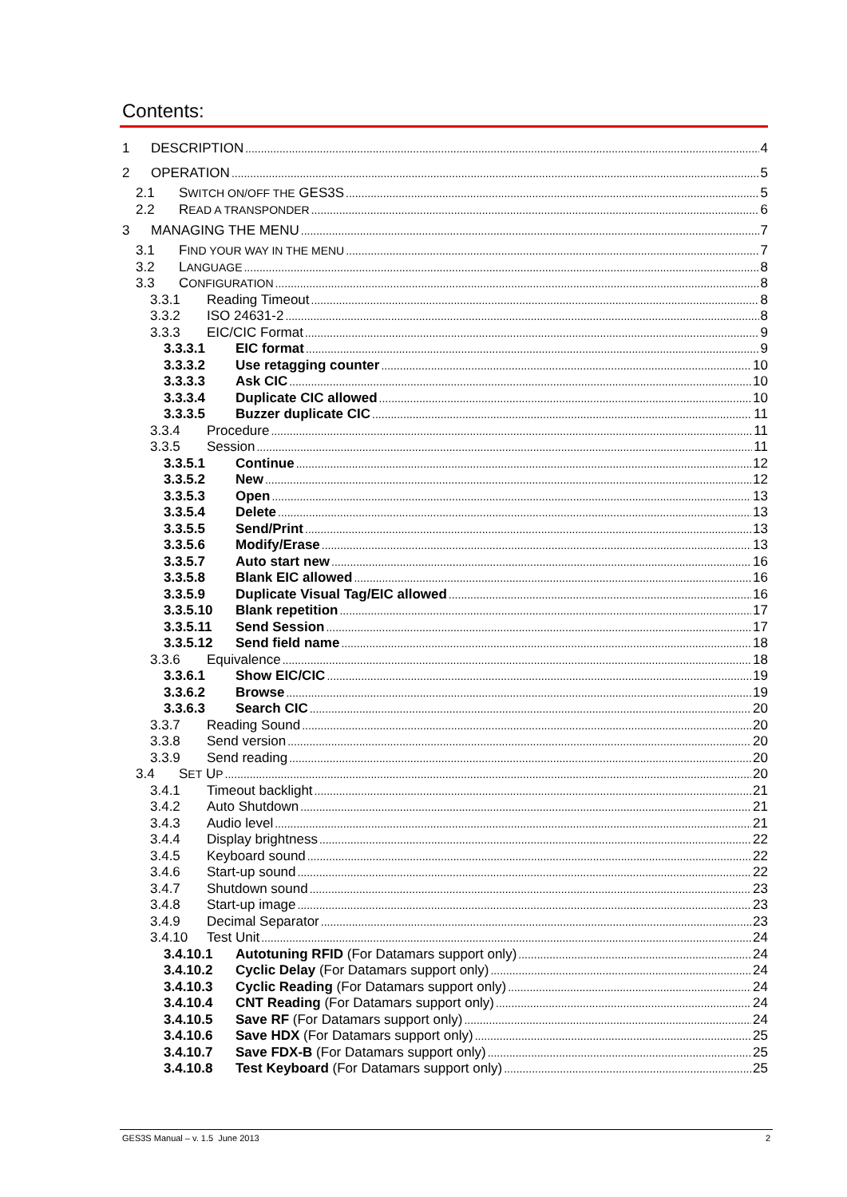Contents:
1 DESCRIPTION 4
2 OPERATION 5
2.1 SWITCH ON/OFF THE GES3S 5
2.2 READ A TRANSPONDER 6
3 MANAGING THE MENU 7
3.1 FIND YOUR WAY IN THE MENU 7
3.2 LANGUAGE 8
3.3 CONFIGURATION 8
3.3.1 Reading Timeout 8
3.3.2 ISO 24631-2 8
3.3.3 EIC/CIC Format 9
3.3.3.1 EIC format 9
3.3.3.2 Use retagging counter 10
3.3.3.3 Ask CIC 10
3.3.3.4 Duplicate CIC allowed 10
3.3.3.5 Buzzer duplicate CIC 11
3.3.4 Procedure 11
3.3.5 Session 11
3.3.5.1 Continue 12
3.3.5.2 New 12
3.3.5.3 Open 13
3.3.5.4 Delete 13
3.3.5.5 Send/Print 13
3.3.5.6 Modify/Erase 13
3.3.5.7 Auto start new 16
3.3.5.8 Blank EIC allowed 16
3.3.5.9 Duplicate Visual Tag/EIC allowed 16
3.3.5.10 Blank repetition 17
3.3.5.11 Send Session 17
3.3.5.12 Send field name 18
3.3.6 Equivalence 18
3.3.6.1 Show EIC/CIC 19
3.3.6.2 Browse 19
3.3.6.3 Search CIC 20
3.3.7 Reading Sound 20
3.3.8 Send version 20
3.3.9 Send reading 20
3.4 SET UP 20
3.4.1 Timeout backlight 21
3.4.2 Auto Shutdown 21
3.4.3 Audio level 21
3.4.4 Display brightness 22
3.4.5 Keyboard sound 22
3.4.6 Start-up sound 22
3.4.7 Shutdown sound 23
3.4.8 Start-up image 23
3.4.9 Decimal Separator 23
3.4.10 Test Unit 24
3.4.10.1 Autotuning RFID (For Datamars support only) 24
3.4.10.2 Cyclic Delay (For Datamars support only) 24
3.4.10.3 Cyclic Reading (For Datamars support only) 24
3.4.10.4 CNT Reading (For Datamars support only) 24
3.4.10.5 Save RF (For Datamars support only) 24
3.4.10.6 Save HDX (For Datamars support only) 25
3.4.10.7 Save FDX-B (For Datamars support only) 25
3.4.10.8 Test Keyboard (For Datamars support only) 25
GES3S Manual – v. 1.5 June 2013 2